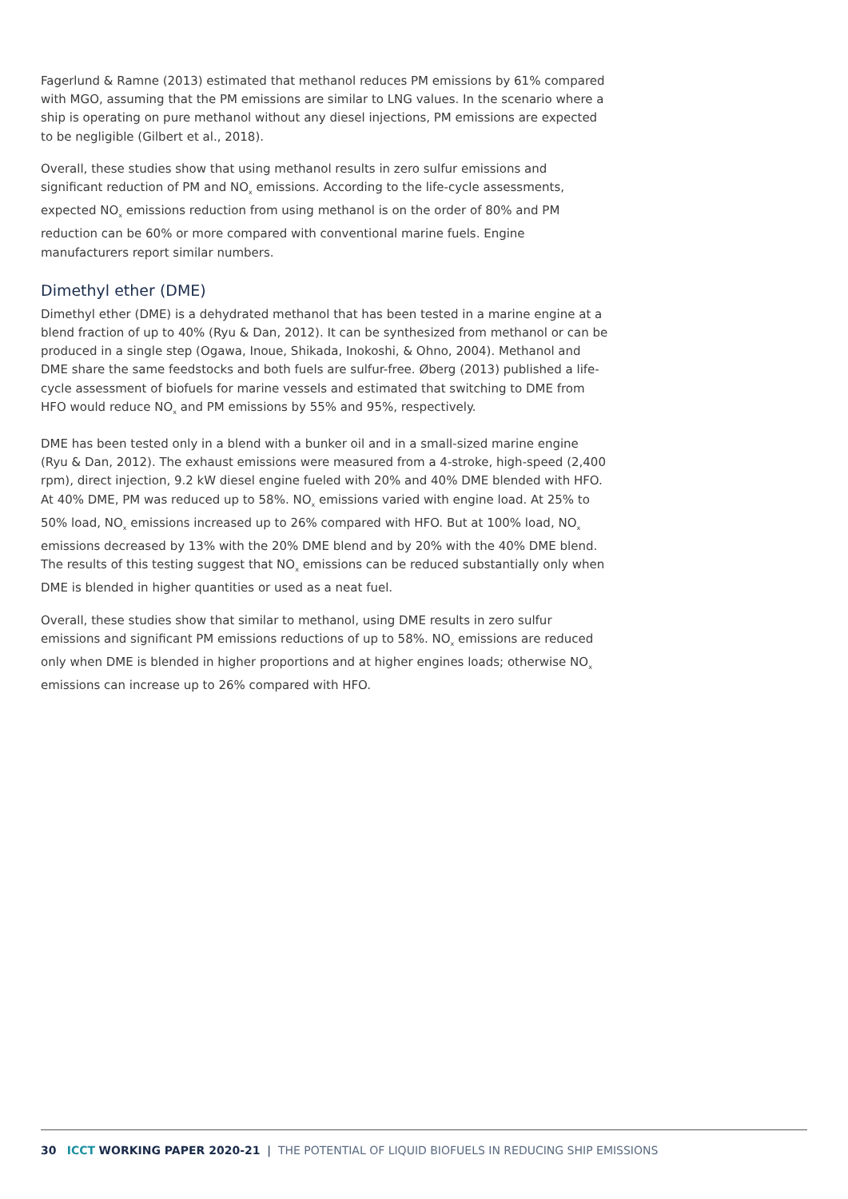Fagerlund & Ramne (2013) estimated that methanol reduces PM emissions by 61% compared with MGO, assuming that the PM emissions are similar to LNG values. In the scenario where a ship is operating on pure methanol without any diesel injections, PM emissions are expected to be negligible (Gilbert et al., 2018).
Overall, these studies show that using methanol results in zero sulfur emissions and significant reduction of PM and NO<sub>x</sub> emissions. According to the life-cycle assessments, expected NO<sub>x</sub> emissions reduction from using methanol is on the order of 80% and PM reduction can be 60% or more compared with conventional marine fuels. Engine manufacturers report similar numbers.
Dimethyl ether (DME)
Dimethyl ether (DME) is a dehydrated methanol that has been tested in a marine engine at a blend fraction of up to 40% (Ryu & Dan, 2012). It can be synthesized from methanol or can be produced in a single step (Ogawa, Inoue, Shikada, Inokoshi, & Ohno, 2004). Methanol and DME share the same feedstocks and both fuels are sulfur-free. Øberg (2013) published a life-cycle assessment of biofuels for marine vessels and estimated that switching to DME from HFO would reduce NO<sub>x</sub> and PM emissions by 55% and 95%, respectively.
DME has been tested only in a blend with a bunker oil and in a small-sized marine engine (Ryu & Dan, 2012). The exhaust emissions were measured from a 4-stroke, high-speed (2,400 rpm), direct injection, 9.2 kW diesel engine fueled with 20% and 40% DME blended with HFO. At 40% DME, PM was reduced up to 58%. NO<sub>x</sub> emissions varied with engine load. At 25% to 50% load, NO<sub>x</sub> emissions increased up to 26% compared with HFO. But at 100% load, NO<sub>x</sub> emissions decreased by 13% with the 20% DME blend and by 20% with the 40% DME blend. The results of this testing suggest that NO<sub>x</sub> emissions can be reduced substantially only when DME is blended in higher quantities or used as a neat fuel.
Overall, these studies show that similar to methanol, using DME results in zero sulfur emissions and significant PM emissions reductions of up to 58%. NO<sub>x</sub> emissions are reduced only when DME is blended in higher proportions and at higher engines loads; otherwise NO<sub>x</sub> emissions can increase up to 26% compared with HFO.
30 ICCT WORKING PAPER 2020-21 | THE POTENTIAL OF LIQUID BIOFUELS IN REDUCING SHIP EMISSIONS